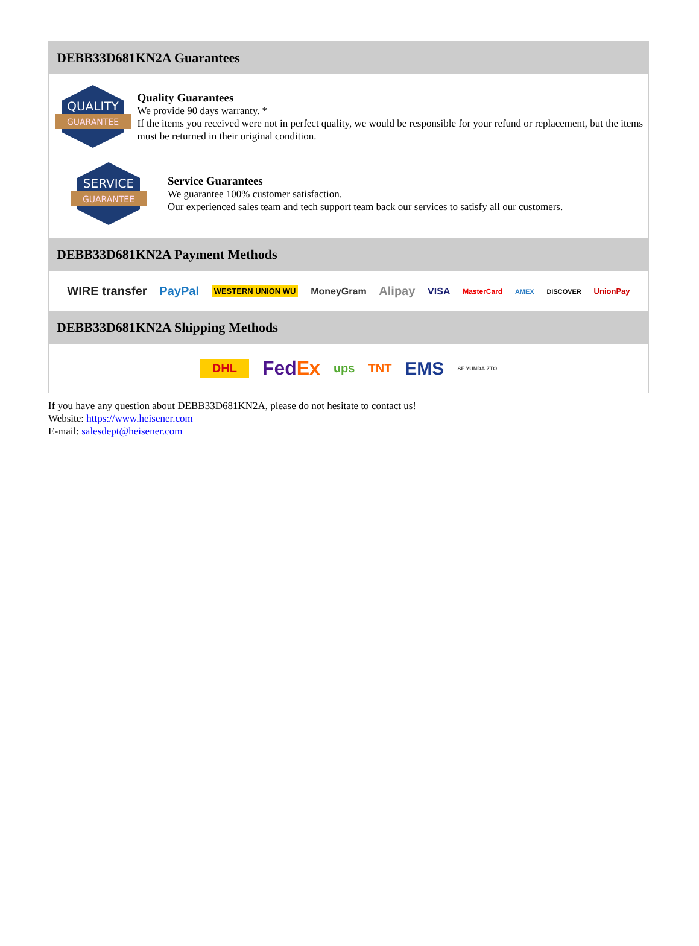DEBB33D681KN2A Guarantees
QUALITY
GUARANTEE
Quality Guarantees
We provide 90 days warranty. *
If the items you received were not in perfect quality, we would be responsible for your refund or replacement, but the items must be returned in their original condition.
SERVICE
GUARANTEE
Service Guarantees
We guarantee 100% customer satisfaction.
Our experienced sales team and tech support team back our services to satisfy all our customers.
DEBB33D681KN2A Payment Methods
WIRE transfer PayPal WESTERN UNION WU MoneyGram Alipay VISA MasterCard AMEX DISCOVER UnionPay
DEBB33D681KN2A Shipping Methods
DHL FedEx ups TNT EMS SF YUNDA ZTO
If you have any question about DEBB33D681KN2A, please do not hesitate to contact us!
Website: https://www.heisener.com
E-mail: salesdept@heisener.com